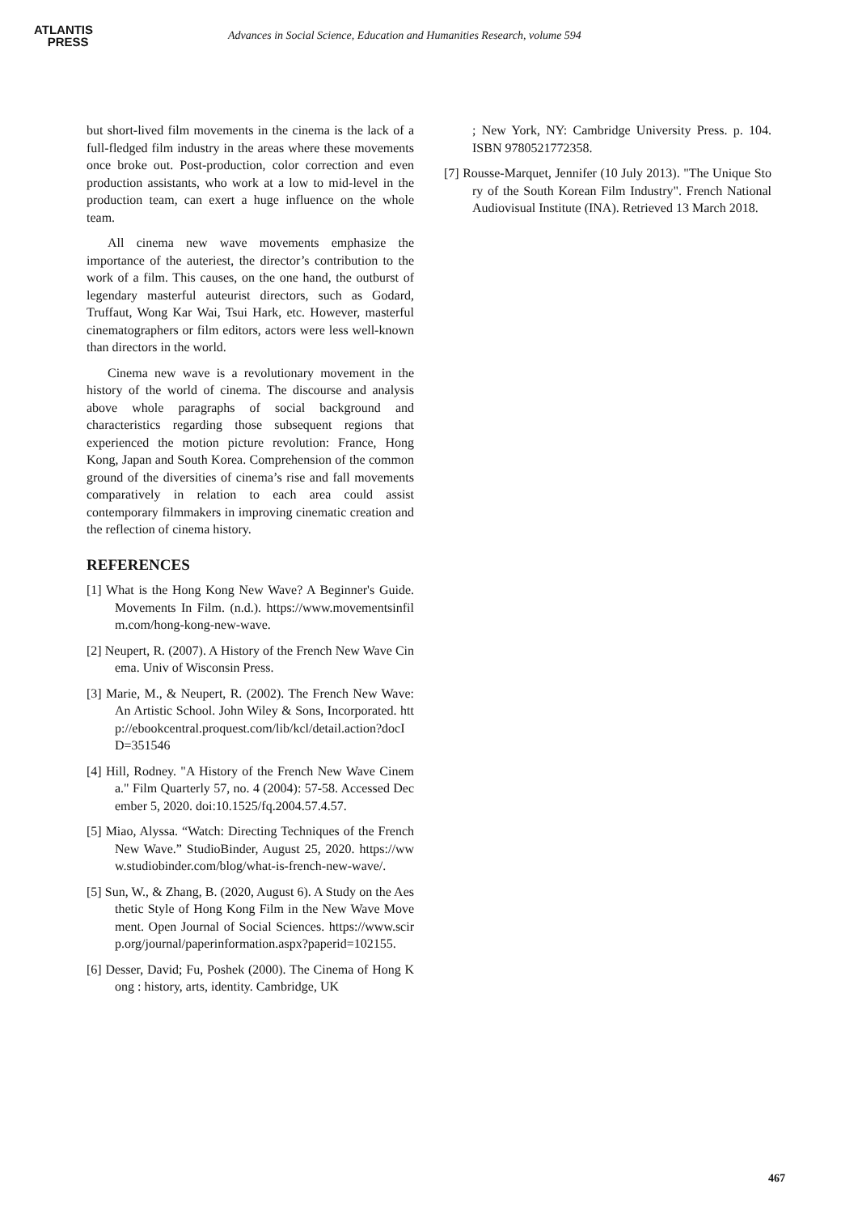ATLANTIS
PRESS
Advances in Social Science, Education and Humanities Research, volume 594
but short-lived film movements in the cinema is the lack of a full-fledged film industry in the areas where these movements once broke out. Post-production, color correction and even production assistants, who work at a low to mid-level in the production team, can exert a huge influence on the whole team.
All cinema new wave movements emphasize the importance of the auteriest, the director’s contribution to the work of a film. This causes, on the one hand, the outburst of legendary masterful auteurist directors, such as Godard, Truffaut, Wong Kar Wai, Tsui Hark, etc. However, masterful cinematographers or film editors, actors were less well-known than directors in the world.
Cinema new wave is a revolutionary movement in the history of the world of cinema. The discourse and analysis above whole paragraphs of social background and characteristics regarding those subsequent regions that experienced the motion picture revolution: France, Hong Kong, Japan and South Korea. Comprehension of the common ground of the diversities of cinema’s rise and fall movements comparatively in relation to each area could assist contemporary filmmakers in improving cinematic creation and the reflection of cinema history.
REFERENCES
[1] What is the Hong Kong New Wave? A Beginner's Guide. Movements In Film. (n.d.). https://www.movementsinfilm.com/hong-kong-new-wave.
[2] Neupert, R. (2007). A History of the French New Wave Cinema. Univ of Wisconsin Press.
[3] Marie, M., & Neupert, R. (2002). The French New Wave: An Artistic School. John Wiley & Sons, Incorporated. http://ebookcentral.proquest.com/lib/kcl/detail.action?docID=351546
[4] Hill, Rodney. "A History of the French New Wave Cinema." Film Quarterly 57, no. 4 (2004): 57-58. Accessed December 5, 2020. doi:10.1525/fq.2004.57.4.57.
[5] Miao, Alyssa. “Watch: Directing Techniques of the French New Wave.” StudioBinder, August 25, 2020. https://www.studiobinder.com/blog/what-is-french-new-wave/.
[5] Sun, W., & Zhang, B. (2020, August 6). A Study on the Aesthetic Style of Hong Kong Film in the New Wave Movement. Open Journal of Social Sciences. https://www.scirp.org/journal/paperinformation.aspx?paperid=102155.
[6] Desser, David; Fu, Poshek (2000). The Cinema of Hong Kong : history, arts, identity. Cambridge, UK
; New York, NY: Cambridge University Press. p. 104. ISBN 9780521772358.
[7] Rousse-Marquet, Jennifer (10 July 2013). "The Unique Story of the South Korean Film Industry". French National Audiovisual Institute (INA). Retrieved 13 March 2018.
467